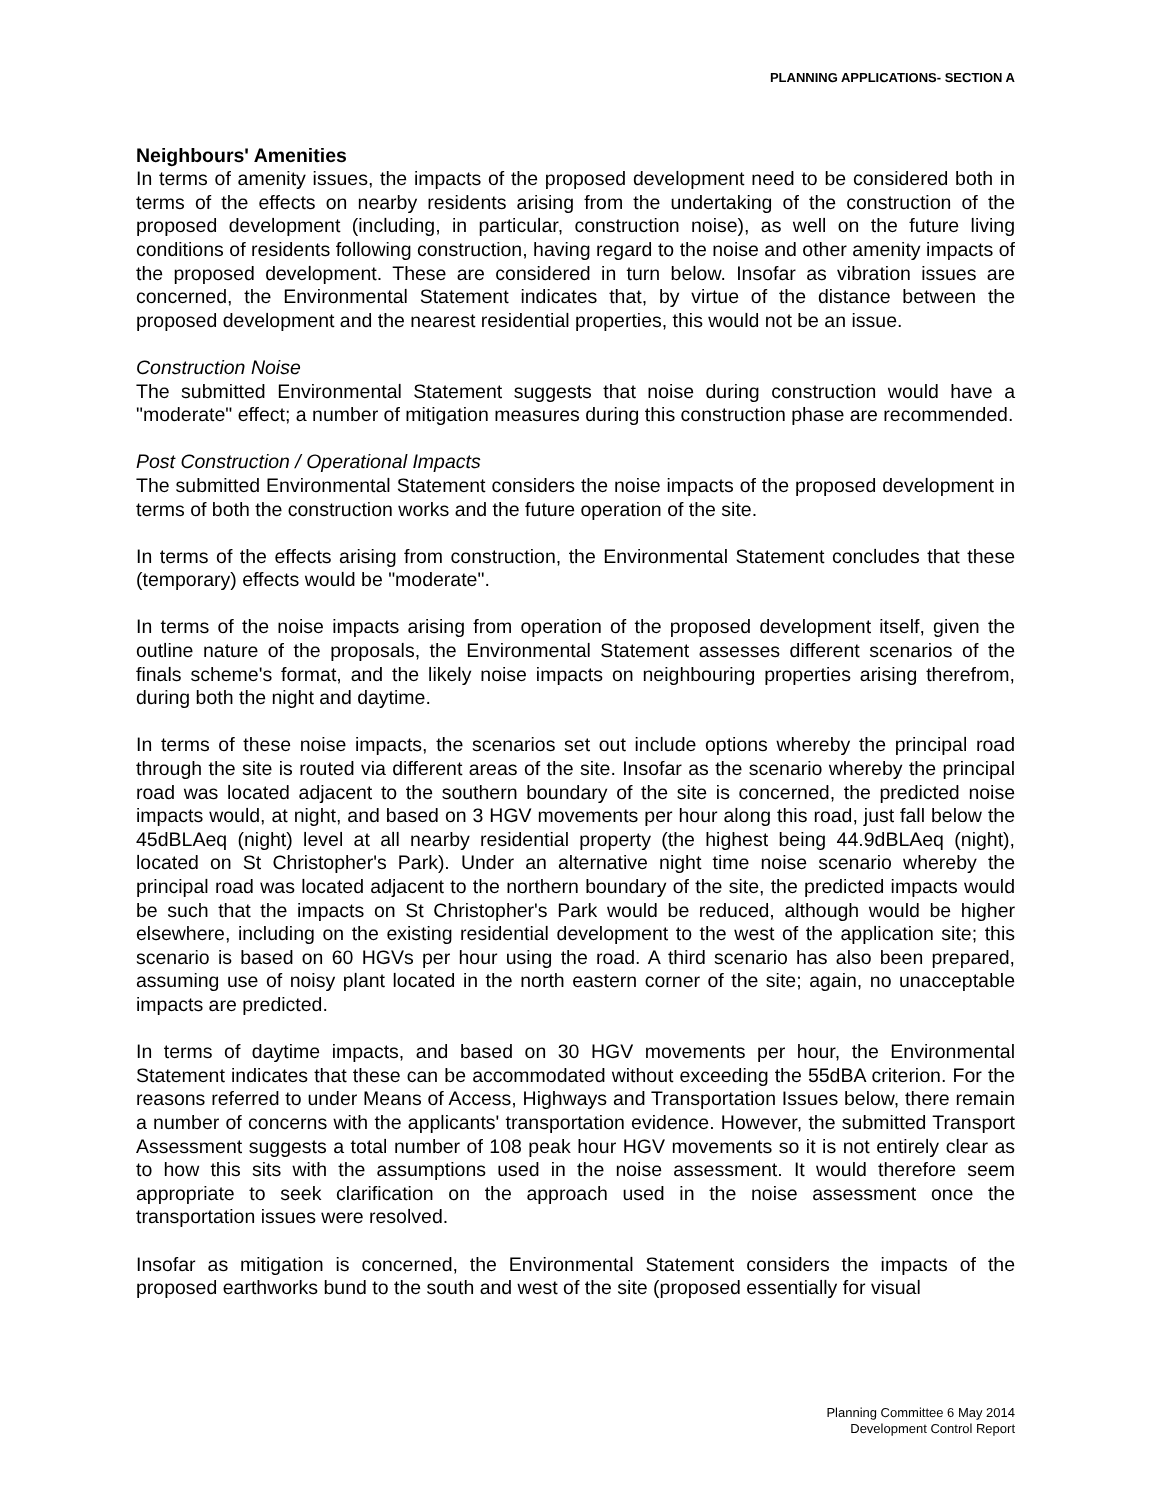PLANNING APPLICATIONS- SECTION A
Neighbours' Amenities
In terms of amenity issues, the impacts of the proposed development need to be considered both in terms of the effects on nearby residents arising from the undertaking of the construction of the proposed development (including, in particular, construction noise), as well on the future living conditions of residents following construction, having regard to the noise and other amenity impacts of the proposed development. These are considered in turn below. Insofar as vibration issues are concerned, the Environmental Statement indicates that, by virtue of the distance between the proposed development and the nearest residential properties, this would not be an issue.
Construction Noise
The submitted Environmental Statement suggests that noise during construction would have a "moderate" effect; a number of mitigation measures during this construction phase are recommended.
Post Construction / Operational Impacts
The submitted Environmental Statement considers the noise impacts of the proposed development in terms of both the construction works and the future operation of the site.
In terms of the effects arising from construction, the Environmental Statement concludes that these (temporary) effects would be "moderate".
In terms of the noise impacts arising from operation of the proposed development itself, given the outline nature of the proposals, the Environmental Statement assesses different scenarios of the finals scheme's format, and the likely noise impacts on neighbouring properties arising therefrom, during both the night and daytime.
In terms of these noise impacts, the scenarios set out include options whereby the principal road through the site is routed via different areas of the site. Insofar as the scenario whereby the principal road was located adjacent to the southern boundary of the site is concerned, the predicted noise impacts would, at night, and based on 3 HGV movements per hour along this road, just fall below the 45dBLAeq (night) level at all nearby residential property (the highest being 44.9dBLAeq (night), located on St Christopher's Park). Under an alternative night time noise scenario whereby the principal road was located adjacent to the northern boundary of the site, the predicted impacts would be such that the impacts on St Christopher's Park would be reduced, although would be higher elsewhere, including on the existing residential development to the west of the application site; this scenario is based on 60 HGVs per hour using the road. A third scenario has also been prepared, assuming use of noisy plant located in the north eastern corner of the site; again, no unacceptable impacts are predicted.
In terms of daytime impacts, and based on 30 HGV movements per hour, the Environmental Statement indicates that these can be accommodated without exceeding the 55dBA criterion. For the reasons referred to under Means of Access, Highways and Transportation Issues below, there remain a number of concerns with the applicants' transportation evidence. However, the submitted Transport Assessment suggests a total number of 108 peak hour HGV movements so it is not entirely clear as to how this sits with the assumptions used in the noise assessment. It would therefore seem appropriate to seek clarification on the approach used in the noise assessment once the transportation issues were resolved.
Insofar as mitigation is concerned, the Environmental Statement considers the impacts of the proposed earthworks bund to the south and west of the site (proposed essentially for visual
Planning Committee 6 May 2014
Development Control Report